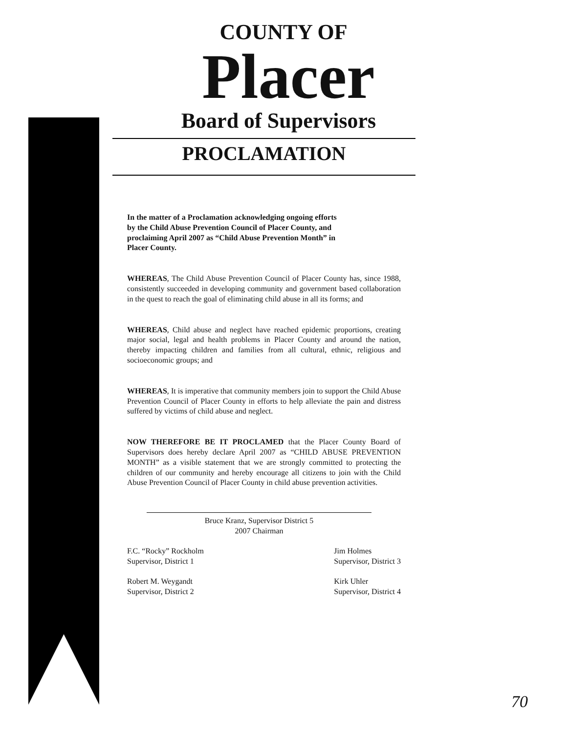COUNTY OF
Placer
Board of Supervisors
PROCLAMATION
In the matter of a Proclamation acknowledging ongoing efforts by the Child Abuse Prevention Council of Placer County, and proclaiming April 2007 as “Child Abuse Prevention Month” in Placer County.
WHEREAS, The Child Abuse Prevention Council of Placer County has, since 1988, consistently succeeded in developing community and government based collaboration in the quest to reach the goal of eliminating child abuse in all its forms; and
WHEREAS, Child abuse and neglect have reached epidemic proportions, creating major social, legal and health problems in Placer County and around the nation, thereby impacting children and families from all cultural, ethnic, religious and socioeconomic groups; and
WHEREAS, It is imperative that community members join to support the Child Abuse Prevention Council of Placer County in efforts to help alleviate the pain and distress suffered by victims of child abuse and neglect.
NOW THEREFORE BE IT PROCLAMED that the Placer County Board of Supervisors does hereby declare April 2007 as “CHILD ABUSE PREVENTION MONTH” as a visible statement that we are strongly committed to protecting the children of our community and hereby encourage all citizens to join with the Child Abuse Prevention Council of Placer County in child abuse prevention activities.
Bruce Kranz, Supervisor District 5
2007 Chairman
F.C. “Rocky” Rockholm
Supervisor, District 1
Robert M. Weygandt
Supervisor, District 2
Jim Holmes
Supervisor, District 3
Kirk Uhler
Supervisor, District 4
70